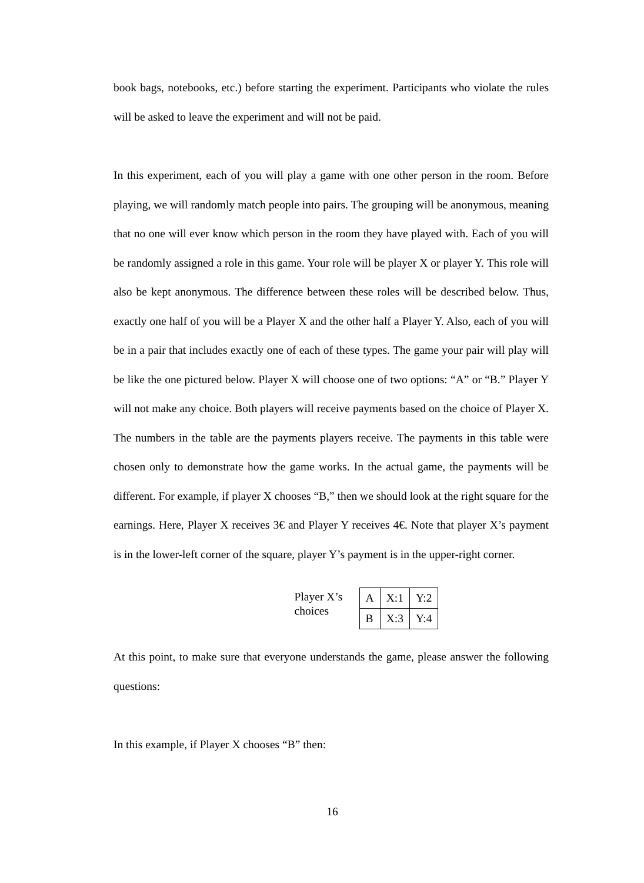book bags, notebooks, etc.) before starting the experiment. Participants who violate the rules will be asked to leave the experiment and will not be paid.
In this experiment, each of you will play a game with one other person in the room. Before playing, we will randomly match people into pairs. The grouping will be anonymous, meaning that no one will ever know which person in the room they have played with. Each of you will be randomly assigned a role in this game. Your role will be player X or player Y. This role will also be kept anonymous. The difference between these roles will be described below. Thus, exactly one half of you will be a Player X and the other half a Player Y. Also, each of you will be in a pair that includes exactly one of each of these types. The game your pair will play will be like the one pictured below. Player X will choose one of two options: “A” or “B.” Player Y will not make any choice. Both players will receive payments based on the choice of Player X. The numbers in the table are the payments players receive. The payments in this table were chosen only to demonstrate how the game works. In the actual game, the payments will be different. For example, if player X chooses “B,” then we should look at the right square for the earnings. Here, Player X receives 3€ and Player Y receives 4€. Note that player X’s payment is in the lower-left corner of the square, player Y’s payment is in the upper-right corner.
Player X’s choices
| A | X:1 | Y:2 |
| B | X:3 | Y:4 |
At this point, to make sure that everyone understands the game, please answer the following questions:
In this example, if Player X chooses “B” then:
16